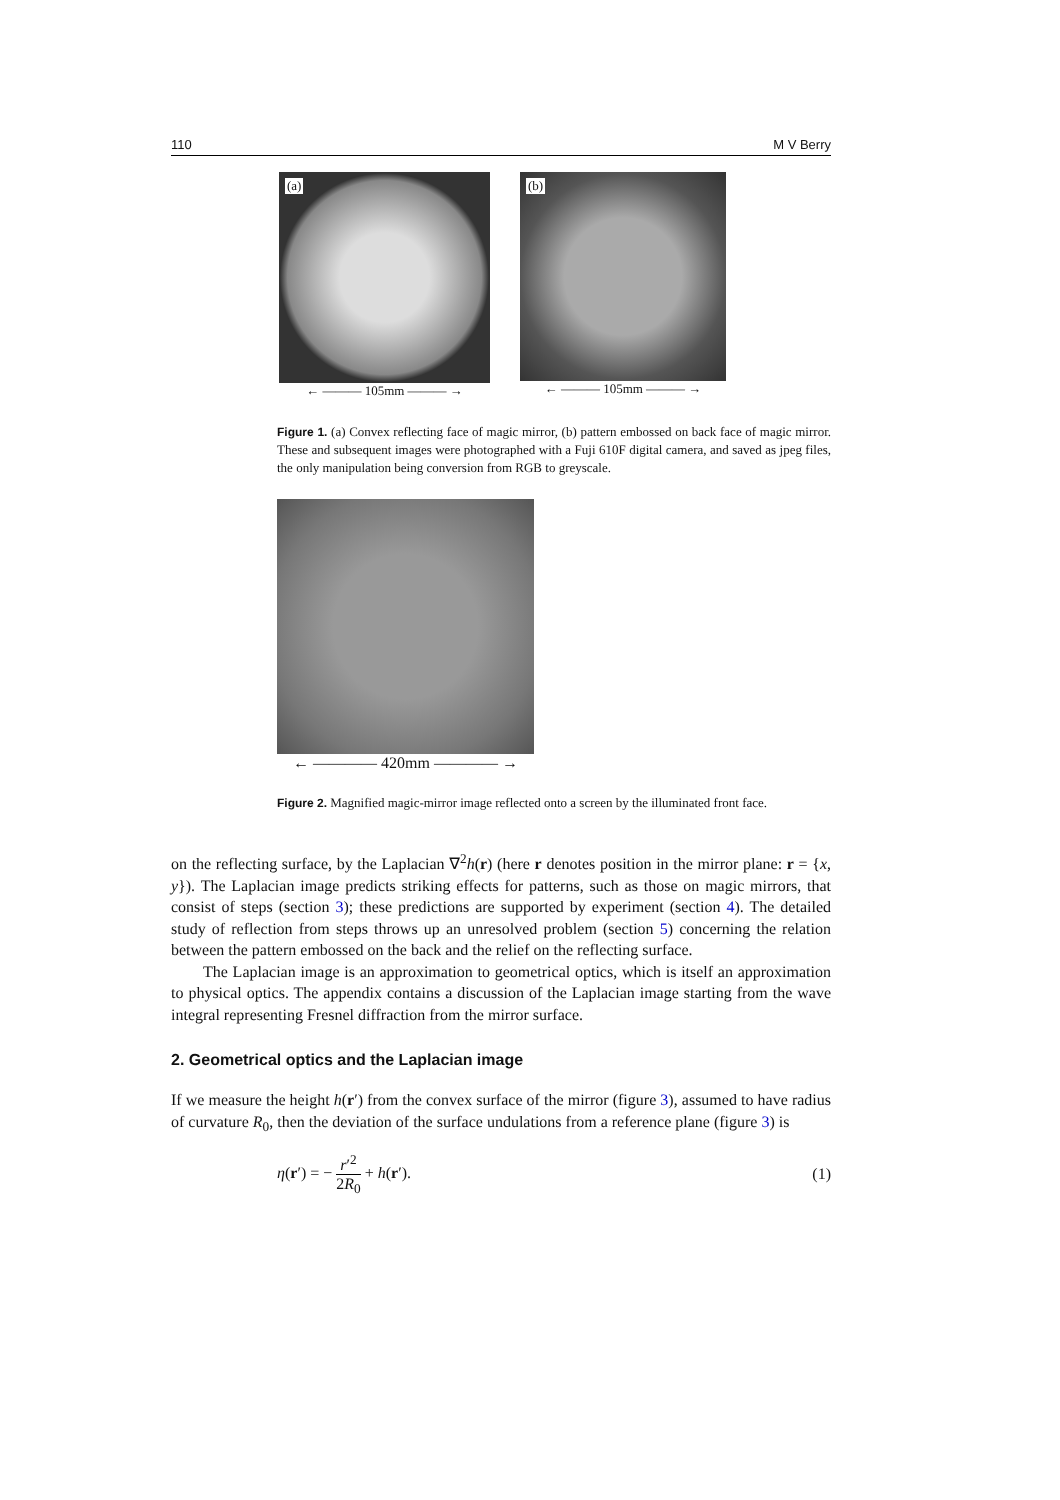110 M V Berry
(a)
← ——— 105mm ——— →
(b)
← ——— 105mm ——— →
Figure 1. (a) Convex reflecting face of magic mirror, (b) pattern embossed on back face of magic mirror. These and subsequent images were photographed with a Fuji 610F digital camera, and saved as jpeg files, the only manipulation being conversion from RGB to greyscale.
← ———— 420mm ———— →
Figure 2. Magnified magic-mirror image reflected onto a screen by the illuminated front face.
on the reflecting surface, by the Laplacian ∇<sup>2</sup>h(r) (here r denotes position in the mirror plane: r = {x, y}). The Laplacian image predicts striking effects for patterns, such as those on magic mirrors, that consist of steps (section 3); these predictions are supported by experiment (section 4). The detailed study of reflection from steps throws up an unresolved problem (section 5) concerning the relation between the pattern embossed on the back and the relief on the reflecting surface.
The Laplacian image is an approximation to geometrical optics, which is itself an approximation to physical optics. The appendix contains a discussion of the Laplacian image starting from the wave integral representing Fresnel diffraction from the mirror surface.
2. Geometrical optics and the Laplacian image
If we measure the height h(r′) from the convex surface of the mirror (figure 3), assumed to have radius of curvature R<sub>0</sub>, then the deviation of the surface undulations from a reference plane (figure 3) is
η(r′) = − r′<sup>2</sup> 2R<sub>0</sub> + h(r′). (1)